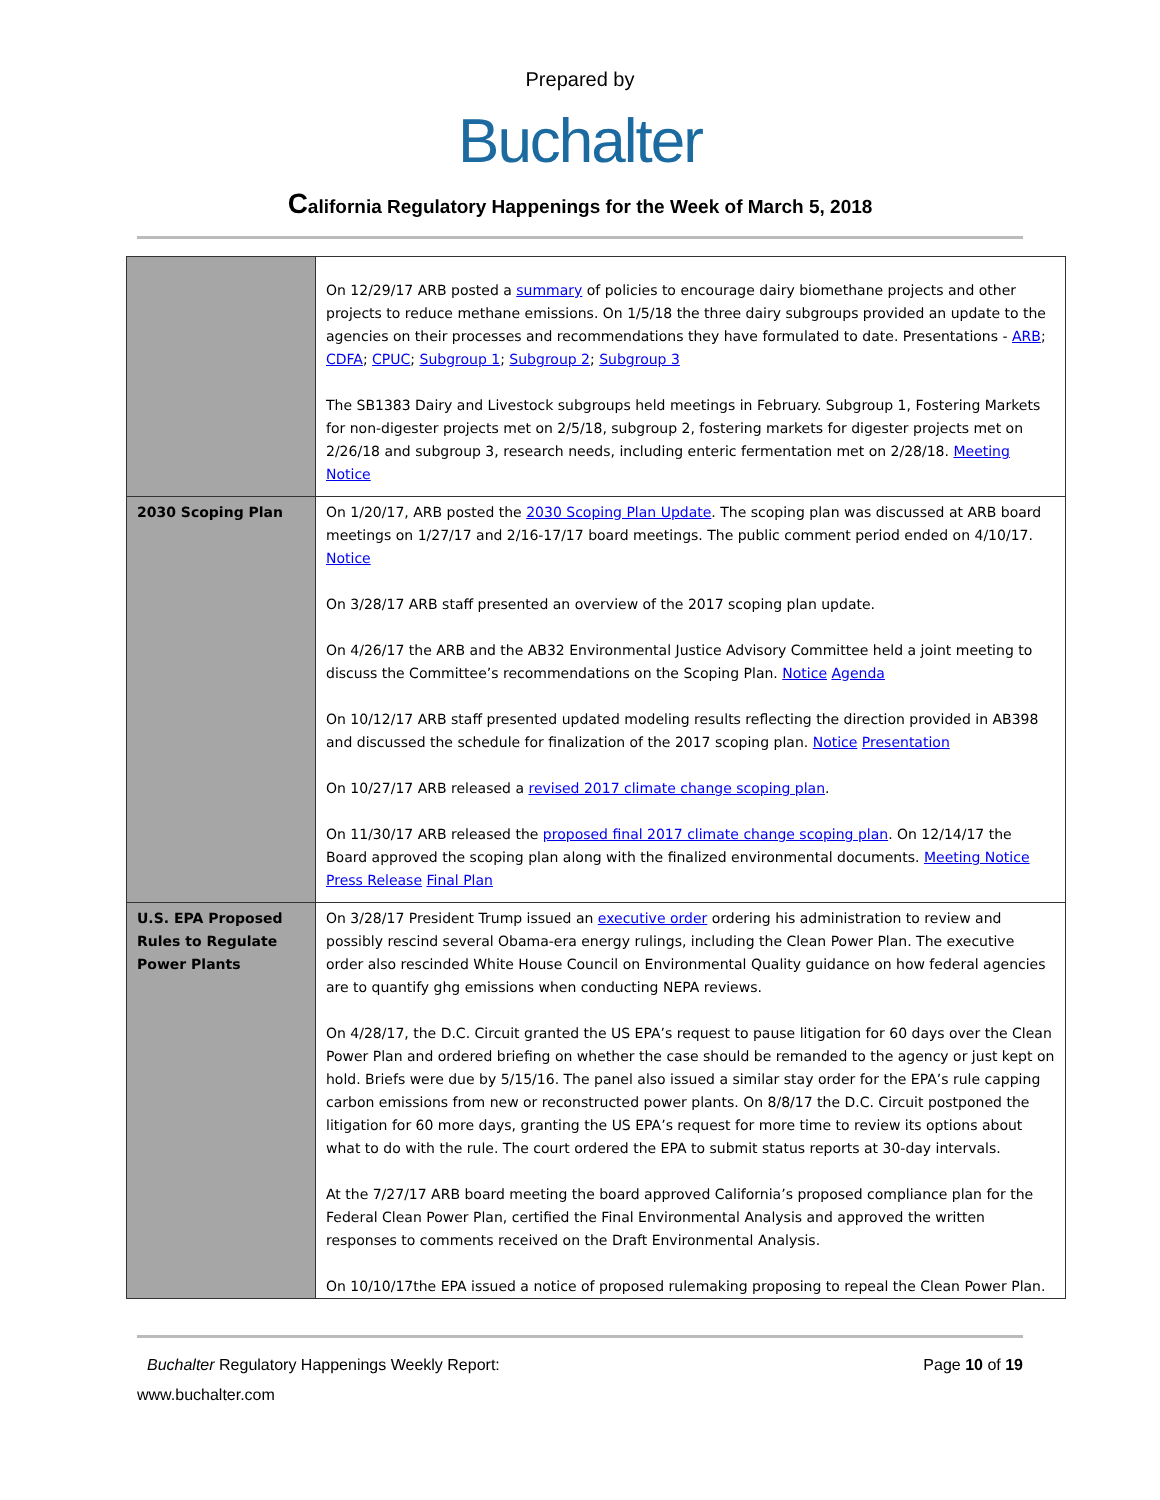Prepared by
Buchalter
California Regulatory Happenings for the Week of March 5, 2018
| | On 12/29/17 ARB posted a summary of policies to encourage dairy biomethane projects and other projects to reduce methane emissions. On 1/5/18 the three dairy subgroups provided an update to the agencies on their processes and recommendations they have formulated to date. Presentations - ARB ; CDFA ; CPUC ; Subgroup 1 ; Subgroup 2 ; Subgroup 3 The SB1383 Dairy and Livestock subgroups held meetings in February. Subgroup 1, Fostering Markets for non-digester projects met on 2/5/18, subgroup 2, fostering markets for digester projects met on 2/26/18 and subgroup 3, research needs, including enteric fermentation met on 2/28/18. Meeting Notice |
| 2030 Scoping Plan | On 1/20/17, ARB posted the 2030 Scoping Plan Update . The scoping plan was discussed at ARB board meetings on 1/27/17 and 2/16-17/17 board meetings. The public comment period ended on 4/10/17. Notice On 3/28/17 ARB staff presented an overview of the 2017 scoping plan update. On 4/26/17 the ARB and the AB32 Environmental Justice Advisory Committee held a joint meeting to discuss the Committee’s recommendations on the Scoping Plan. Notice Agenda On 10/12/17 ARB staff presented updated modeling results reflecting the direction provided in AB398 and discussed the schedule for finalization of the 2017 scoping plan. Notice Presentation On 10/27/17 ARB released a revised 2017 climate change scoping plan . On 11/30/17 ARB released the proposed final 2017 climate change scoping plan . On 12/14/17 the Board approved the scoping plan along with the finalized environmental documents. Meeting Notice Press Release Final Plan |
| U.S. EPA Proposed Rules to Regulate Power Plants | On 3/28/17 President Trump issued an executive order ordering his administration to review and possibly rescind several Obama-era energy rulings, including the Clean Power Plan. The executive order also rescinded White House Council on Environmental Quality guidance on how federal agencies are to quantify ghg emissions when conducting NEPA reviews. On 4/28/17, the D.C. Circuit granted the US EPA’s request to pause litigation for 60 days over the Clean Power Plan and ordered briefing on whether the case should be remanded to the agency or just kept on hold. Briefs were due by 5/15/16. The panel also issued a similar stay order for the EPA’s rule capping carbon emissions from new or reconstructed power plants. On 8/8/17 the D.C. Circuit postponed the litigation for 60 more days, granting the US EPA’s request for more time to review its options about what to do with the rule. The court ordered the EPA to submit status reports at 30-day intervals. At the 7/27/17 ARB board meeting the board approved California’s proposed compliance plan for the Federal Clean Power Plan, certified the Final Environmental Analysis and approved the written responses to comments received on the Draft Environmental Analysis. On 10/10/17the EPA issued a notice of proposed rulemaking proposing to repeal the Clean Power Plan. |
Buchalter Regulatory Happenings Weekly Report: Page 10 of 19
www.buchalter.com